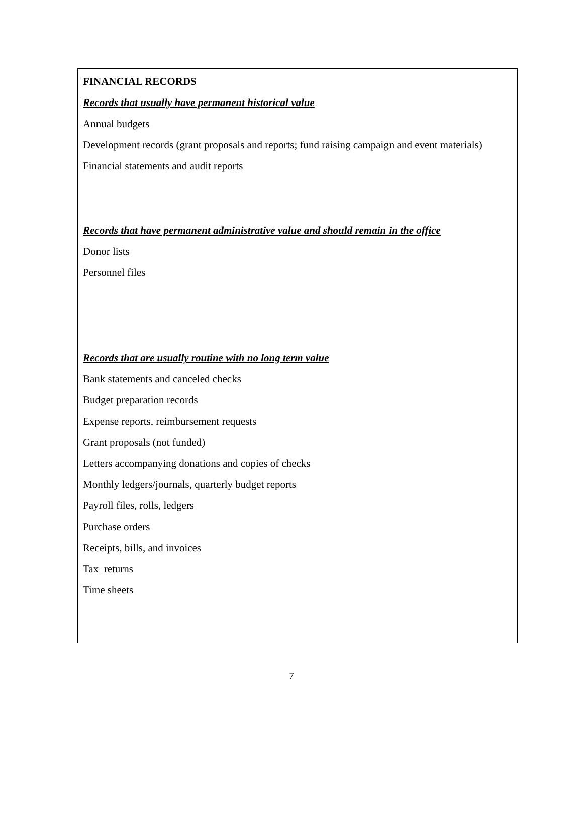FINANCIAL RECORDS
Records that usually have permanent historical value
Annual budgets
Development records (grant proposals and reports; fund raising campaign and event materials)
Financial statements and audit reports
Records that have permanent administrative value and should remain in the office
Donor lists
Personnel files
Records that are usually routine with no long term value
Bank statements and canceled checks
Budget preparation records
Expense reports, reimbursement requests
Grant proposals (not funded)
Letters accompanying donations and copies of checks
Monthly ledgers/journals, quarterly budget reports
Payroll files, rolls, ledgers
Purchase orders
Receipts, bills, and invoices
Tax returns
Time sheets
7